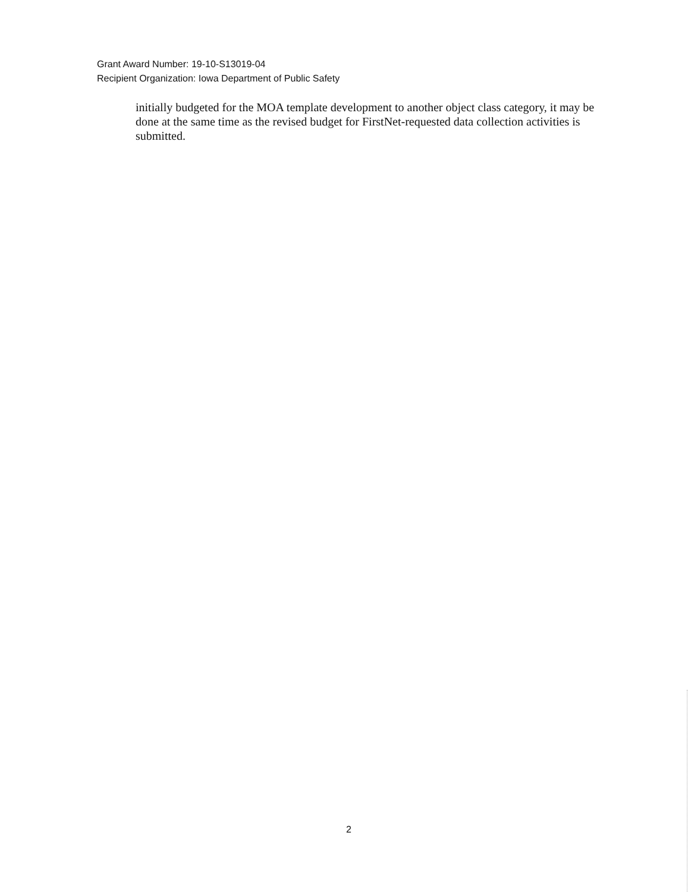Grant Award Number: 19-10-S13019-04
Recipient Organization: Iowa Department of Public Safety
initially budgeted for the MOA template development to another object class category, it may be done at the same time as the revised budget for FirstNet-requested data collection activities is submitted.
2